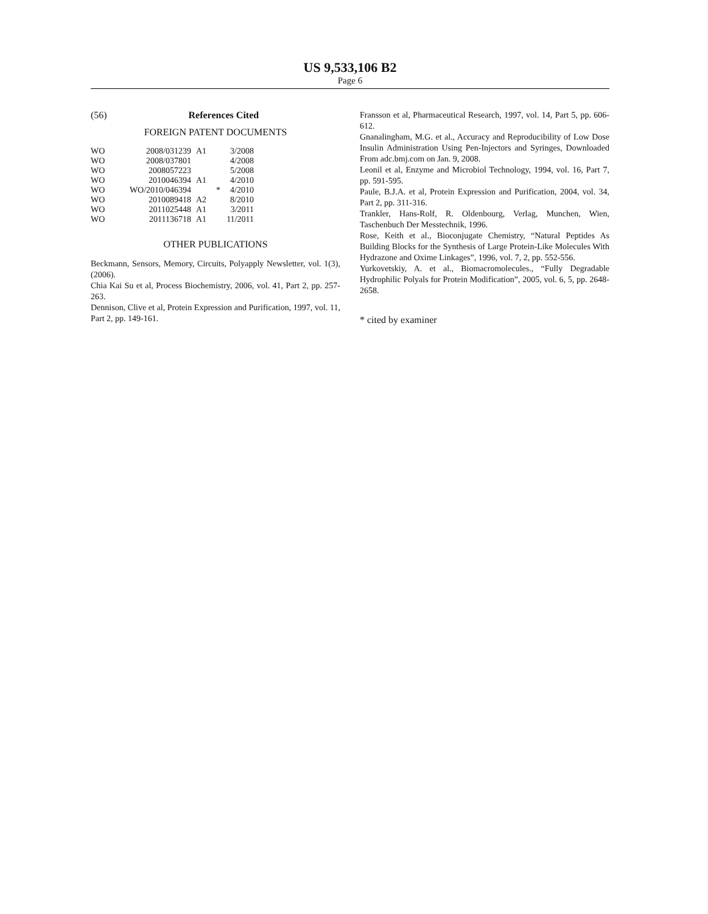US 9,533,106 B2
Page 6
(56) References Cited
FOREIGN PATENT DOCUMENTS
| WO | 2008/031239 | A1 | 3/2008 |
| WO | 2008/037801 | | 4/2008 |
| WO | 2008057223 | | 5/2008 |
| WO | 2010046394 | A1 | 4/2010 |
| WO | WO/2010/046394 | * | 4/2010 |
| WO | 2010089418 | A2 | 8/2010 |
| WO | 2011025448 | A1 | 3/2011 |
| WO | 2011136718 | A1 | 11/2011 |
OTHER PUBLICATIONS
Beckmann, Sensors, Memory, Circuits, Polyapply Newsletter, vol. 1(3), (2006).
Chia Kai Su et al, Process Biochemistry, 2006, vol. 41, Part 2, pp. 257-263.
Dennison, Clive et al, Protein Expression and Purification, 1997, vol. 11, Part 2, pp. 149-161.
Fransson et al, Pharmaceutical Research, 1997, vol. 14, Part 5, pp. 606-612.
Gnanalingham, M.G. et al., Accuracy and Reproducibility of Low Dose Insulin Administration Using Pen-Injectors and Syringes, Downloaded From adc.bmj.com on Jan. 9, 2008.
Leonil et al, Enzyme and Microbiol Technology, 1994, vol. 16, Part 7, pp. 591-595.
Paule, B.J.A. et al, Protein Expression and Purification, 2004, vol. 34, Part 2, pp. 311-316.
Trankler, Hans-Rolf, R. Oldenbourg, Verlag, Munchen, Wien, Taschenbuch Der Messtechnik, 1996.
Rose, Keith et al., Bioconjugate Chemistry, “Natural Peptides As Building Blocks for the Synthesis of Large Protein-Like Molecules With Hydrazone and Oxime Linkages”, 1996, vol. 7, 2, pp. 552-556.
Yurkovetskiy, A. et al., Biomacromolecules., “Fully Degradable Hydrophilic Polyals for Protein Modification”, 2005, vol. 6, 5, pp. 2648-2658.
* cited by examiner